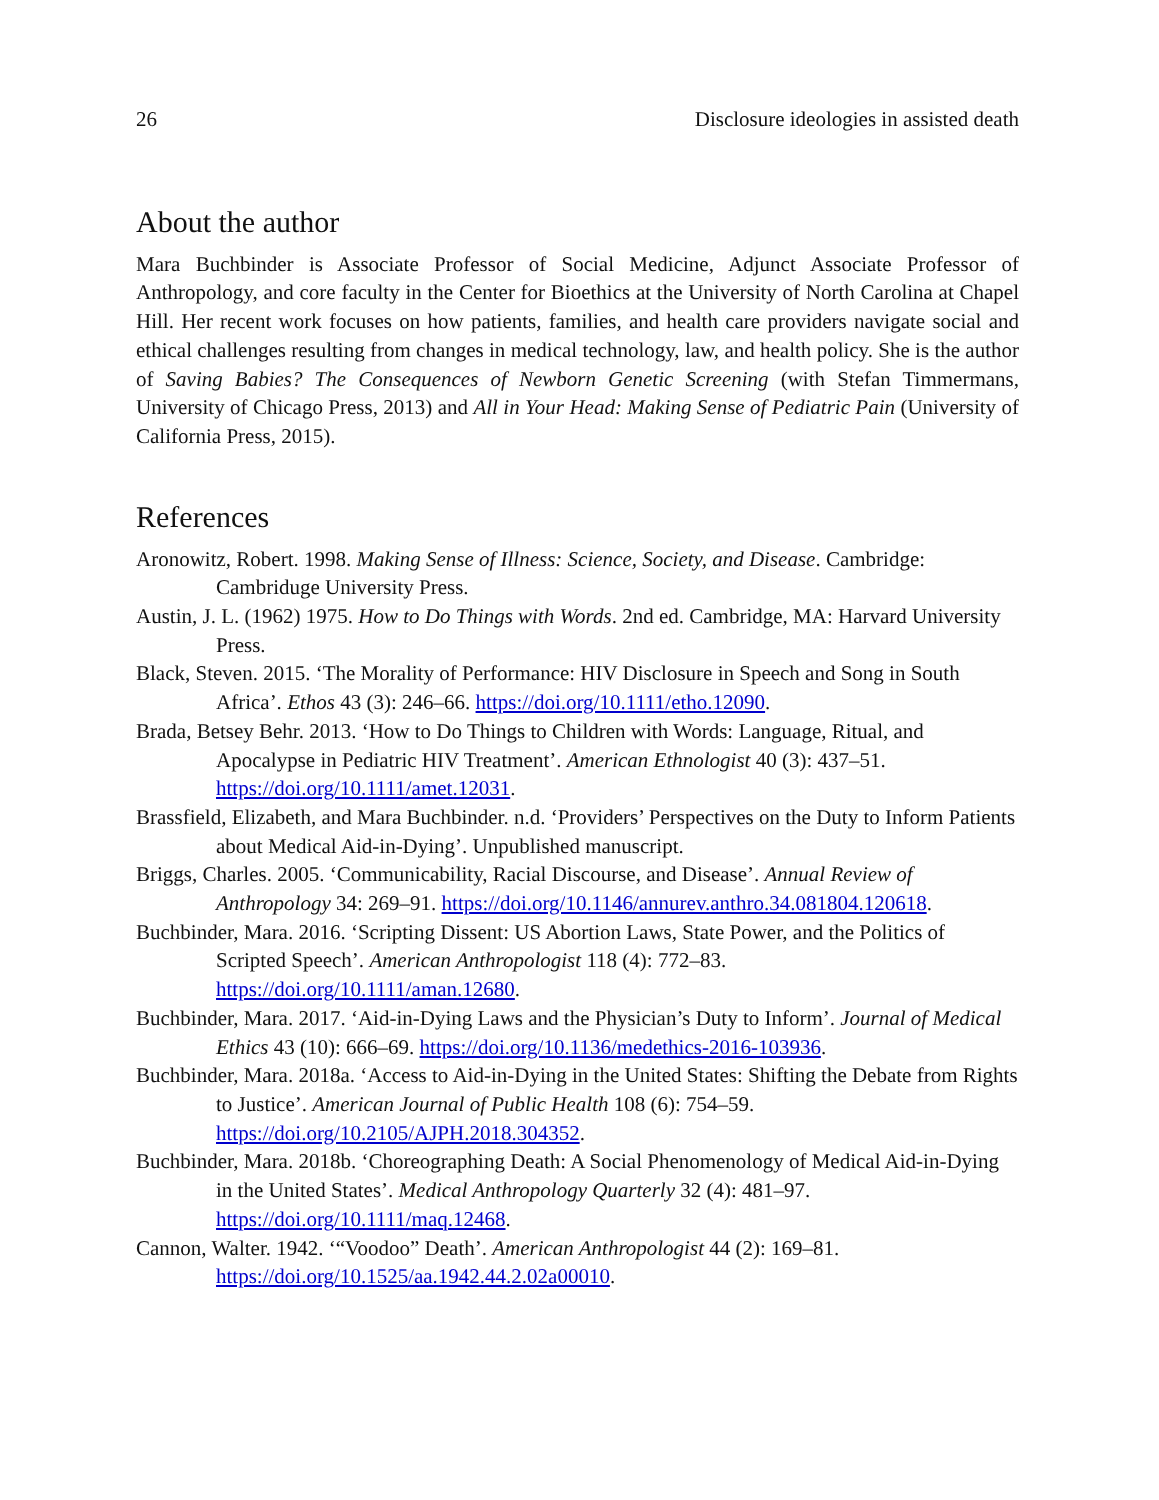26 Disclosure ideologies in assisted death
About the author
Mara Buchbinder is Associate Professor of Social Medicine, Adjunct Associate Professor of Anthropology, and core faculty in the Center for Bioethics at the University of North Carolina at Chapel Hill. Her recent work focuses on how patients, families, and health care providers navigate social and ethical challenges resulting from changes in medical technology, law, and health policy. She is the author of Saving Babies? The Consequences of Newborn Genetic Screening (with Stefan Timmermans, University of Chicago Press, 2013) and All in Your Head: Making Sense of Pediatric Pain (University of California Press, 2015).
References
Aronowitz, Robert. 1998. Making Sense of Illness: Science, Society, and Disease. Cambridge: Cambriduge University Press.
Austin, J. L. (1962) 1975. How to Do Things with Words. 2nd ed. Cambridge, MA: Harvard University Press.
Black, Steven. 2015. ‘The Morality of Performance: HIV Disclosure in Speech and Song in South Africa’. Ethos 43 (3): 246–66. https://doi.org/10.1111/etho.12090.
Brada, Betsey Behr. 2013. ‘How to Do Things to Children with Words: Language, Ritual, and Apocalypse in Pediatric HIV Treatment’. American Ethnologist 40 (3): 437–51. https://doi.org/10.1111/amet.12031.
Brassfield, Elizabeth, and Mara Buchbinder. n.d. ‘Providers’ Perspectives on the Duty to Inform Patients about Medical Aid-in-Dying’. Unpublished manuscript.
Briggs, Charles. 2005. ‘Communicability, Racial Discourse, and Disease’. Annual Review of Anthropology 34: 269–91. https://doi.org/10.1146/annurev.anthro.34.081804.120618.
Buchbinder, Mara. 2016. ‘Scripting Dissent: US Abortion Laws, State Power, and the Politics of Scripted Speech’. American Anthropologist 118 (4): 772–83. https://doi.org/10.1111/aman.12680.
Buchbinder, Mara. 2017. ‘Aid-in-Dying Laws and the Physician’s Duty to Inform’. Journal of Medical Ethics 43 (10): 666–69. https://doi.org/10.1136/medethics-2016-103936.
Buchbinder, Mara. 2018a. ‘Access to Aid-in-Dying in the United States: Shifting the Debate from Rights to Justice’. American Journal of Public Health 108 (6): 754–59. https://doi.org/10.2105/AJPH.2018.304352.
Buchbinder, Mara. 2018b. ‘Choreographing Death: A Social Phenomenology of Medical Aid-in-Dying in the United States’. Medical Anthropology Quarterly 32 (4): 481–97. https://doi.org/10.1111/maq.12468.
Cannon, Walter. 1942. ‘“Voodoo” Death’. American Anthropologist 44 (2): 169–81. https://doi.org/10.1525/aa.1942.44.2.02a00010.